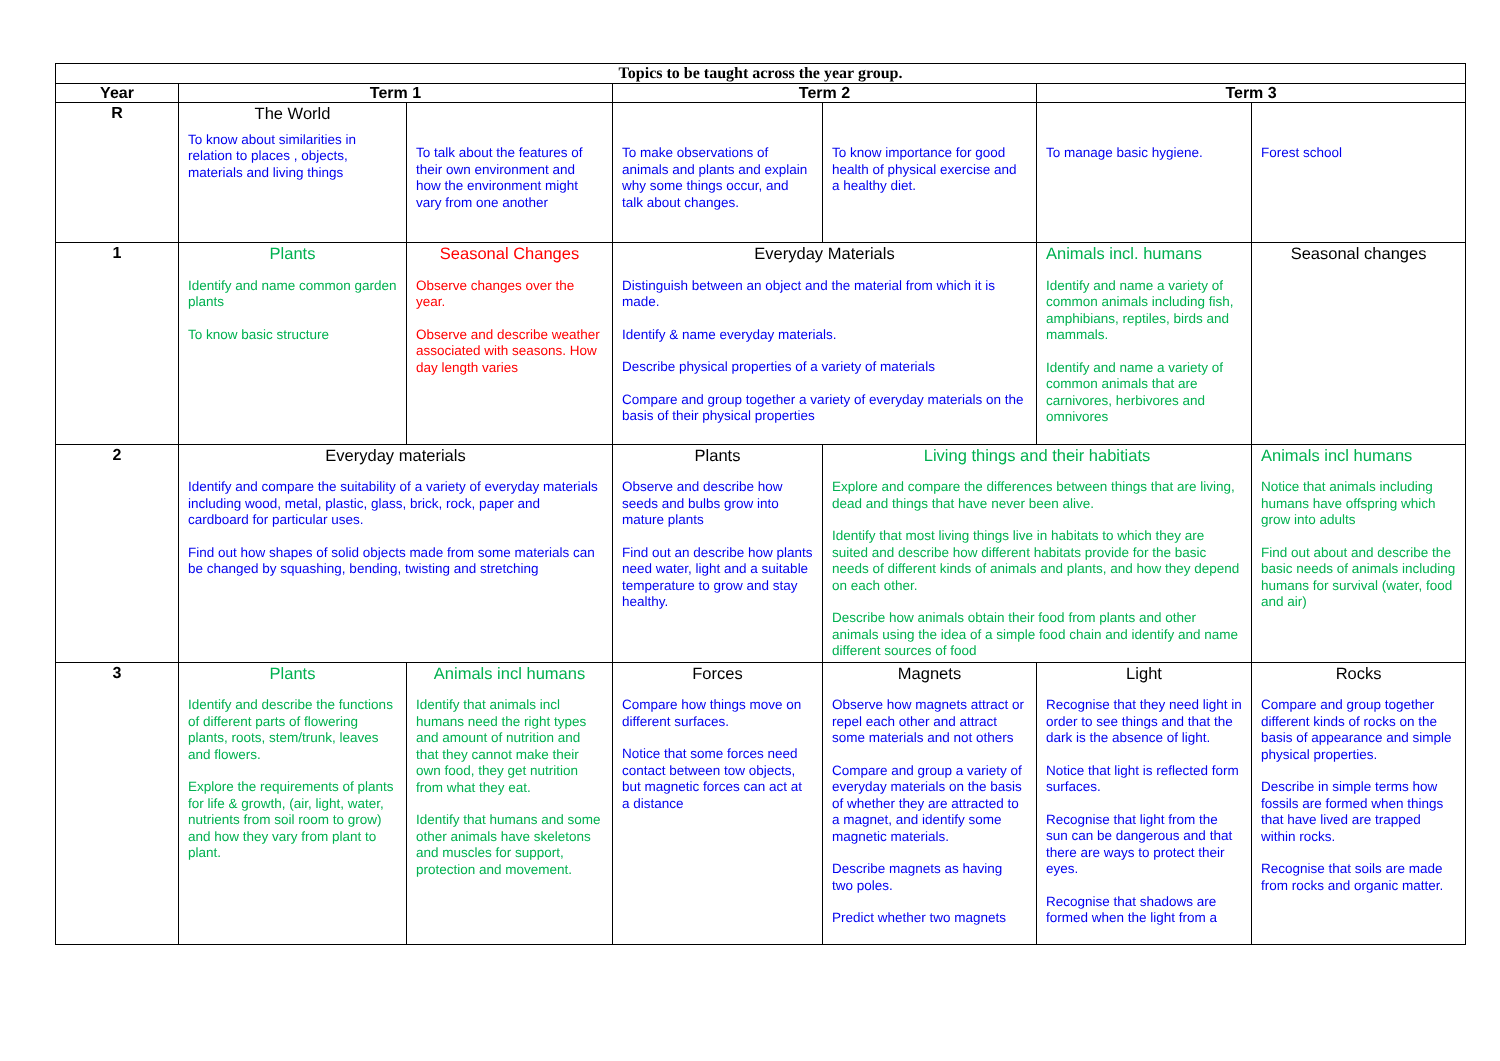| Topics to be taught across the year group. | | | | | | |
| Year | Term 1 | | Term 2 | | Term 3 | |
| R | The World To know about similarities in relation to places , objects, materials and living things | To talk about the features of their own environment and how the environment might vary from one another | To make observations of animals and plants and explain why some things occur, and talk about changes. | To know importance for good health of physical exercise and a healthy diet. | To manage basic hygiene. | Forest school |
| 1 | Plants Identify and name common garden plants To know basic structure | Seasonal Changes Observe changes over the year. Observe and describe weather associated with seasons. How day length varies | Everyday Materials Distinguish between an object and the material from which it is made. Identify & name everyday materials. Describe physical properties of a variety of materials Compare and group together a variety of everyday materials on the basis of their physical properties | | Animals incl. humans Identify and name a variety of common animals including fish, amphibians, reptiles, birds and mammals. Identify and name a variety of common animals that are carnivores, herbivores and omnivores | Seasonal changes |
| 2 | Everyday materials Identify and compare the suitability of a variety of everyday materials including wood, metal, plastic, glass, brick, rock, paper and cardboard for particular uses. Find out how shapes of solid objects made from some materials can be changed by squashing, bending, twisting and stretching | | Plants Observe and describe how seeds and bulbs grow into mature plants Find out an describe how plants need water, light and a suitable temperature to grow and stay healthy. | Living things and their habitiats Explore and compare the differences between things that are living, dead and things that have never been alive. Identify that most living things live in habitats to which they are suited and describe how different habitats provide for the basic needs of different kinds of animals and plants, and how they depend on each other. Describe how animals obtain their food from plants and other animals using the idea of a simple food chain and identify and name different sources of food | | Animals incl humans Notice that animals including humans have offspring which grow into adults Find out about and describe the basic needs of animals including humans for survival (water, food and air) |
| 3 | Plants Identify and describe the functions of different parts of flowering plants, roots, stem/trunk, leaves and flowers. Explore the requirements of plants for life & growth, (air, light, water, nutrients from soil room to grow) and how they vary from plant to plant. | Animals incl humans Identify that animals incl humans need the right types and amount of nutrition and that they cannot make their own food, they get nutrition from what they eat. Identify that humans and some other animals have skeletons and muscles for support, protection and movement. | Forces Compare how things move on different surfaces. Notice that some forces need contact between tow objects, but magnetic forces can act at a distance | Magnets Observe how magnets attract or repel each other and attract some materials and not others Compare and group a variety of everyday materials on the basis of whether they are attracted to a magnet, and identify some magnetic materials. Describe magnets as having two poles. Predict whether two magnets | Light Recognise that they need light in order to see things and that the dark is the absence of light. Notice that light is reflected form surfaces. Recognise that light from the sun can be dangerous and that there are ways to protect their eyes. Recognise that shadows are formed when the light from a | Rocks Compare and group together different kinds of rocks on the basis of appearance and simple physical properties. Describe in simple terms how fossils are formed when things that have lived are trapped within rocks. Recognise that soils are made from rocks and organic matter. |